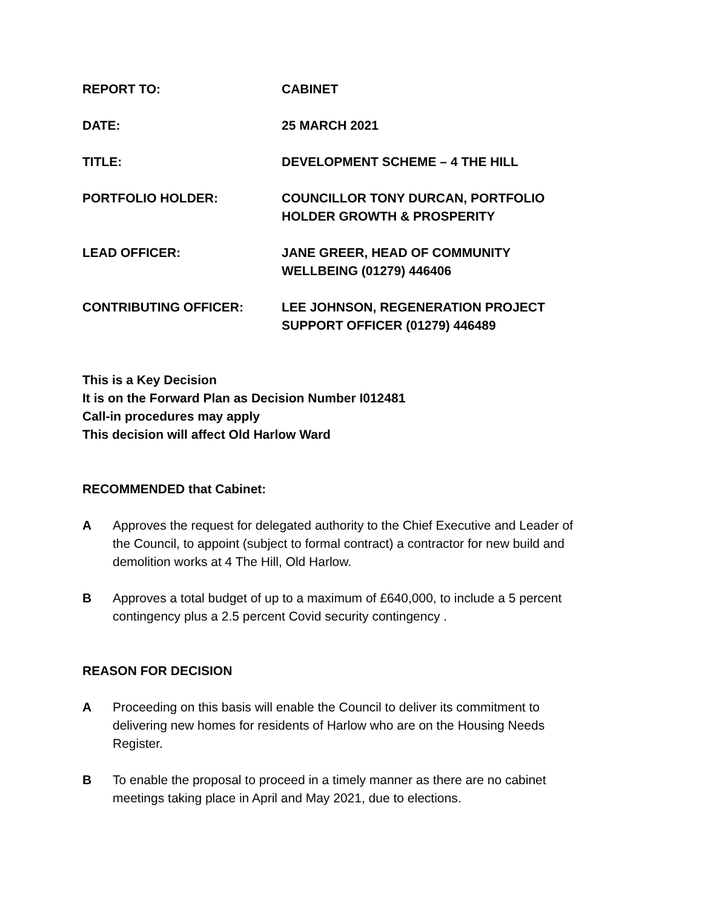REPORT TO: CABINET
DATE: 25 MARCH 2021
TITLE: DEVELOPMENT SCHEME – 4 THE HILL
PORTFOLIO HOLDER: COUNCILLOR TONY DURCAN, PORTFOLIO
HOLDER GROWTH & PROSPERITY
LEAD OFFICER: JANE GREER, HEAD OF COMMUNITY
WELLBEING (01279) 446406
CONTRIBUTING OFFICER: LEE JOHNSON, REGENERATION PROJECT
SUPPORT OFFICER (01279) 446489
This is a Key Decision
It is on the Forward Plan as Decision Number I012481
Call-in procedures may apply
This decision will affect Old Harlow Ward
RECOMMENDED that Cabinet:
A Approves the request for delegated authority to the Chief Executive and Leader of the Council, to appoint (subject to formal contract) a contractor for new build and demolition works at 4 The Hill, Old Harlow.
B Approves a total budget of up to a maximum of £640,000, to include a 5 percent contingency plus a 2.5 percent Covid security contingency .
REASON FOR DECISION
A Proceeding on this basis will enable the Council to deliver its commitment to delivering new homes for residents of Harlow who are on the Housing Needs Register.
B To enable the proposal to proceed in a timely manner as there are no cabinet meetings taking place in April and May 2021, due to elections.